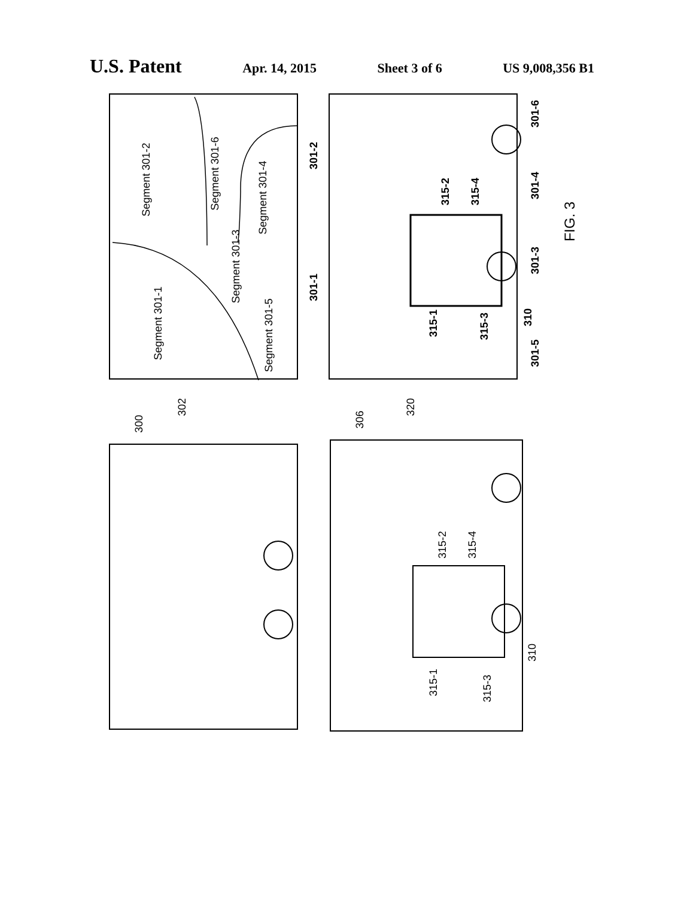U.S. Patent Apr. 14, 2015 Sheet 3 of 6 US 9,008,356 B1
Segment 301-2
Segment 301-6
Segment 301-4
Segment 301-3
Segment 301-1
Segment 301-5
302
320
300
306
FIG. 3
301-2
301-1
301-6
301-4
301-3
301-5
310
315-2
315-4
315-1
315-3
315-2
315-4
315-1
315-3
310